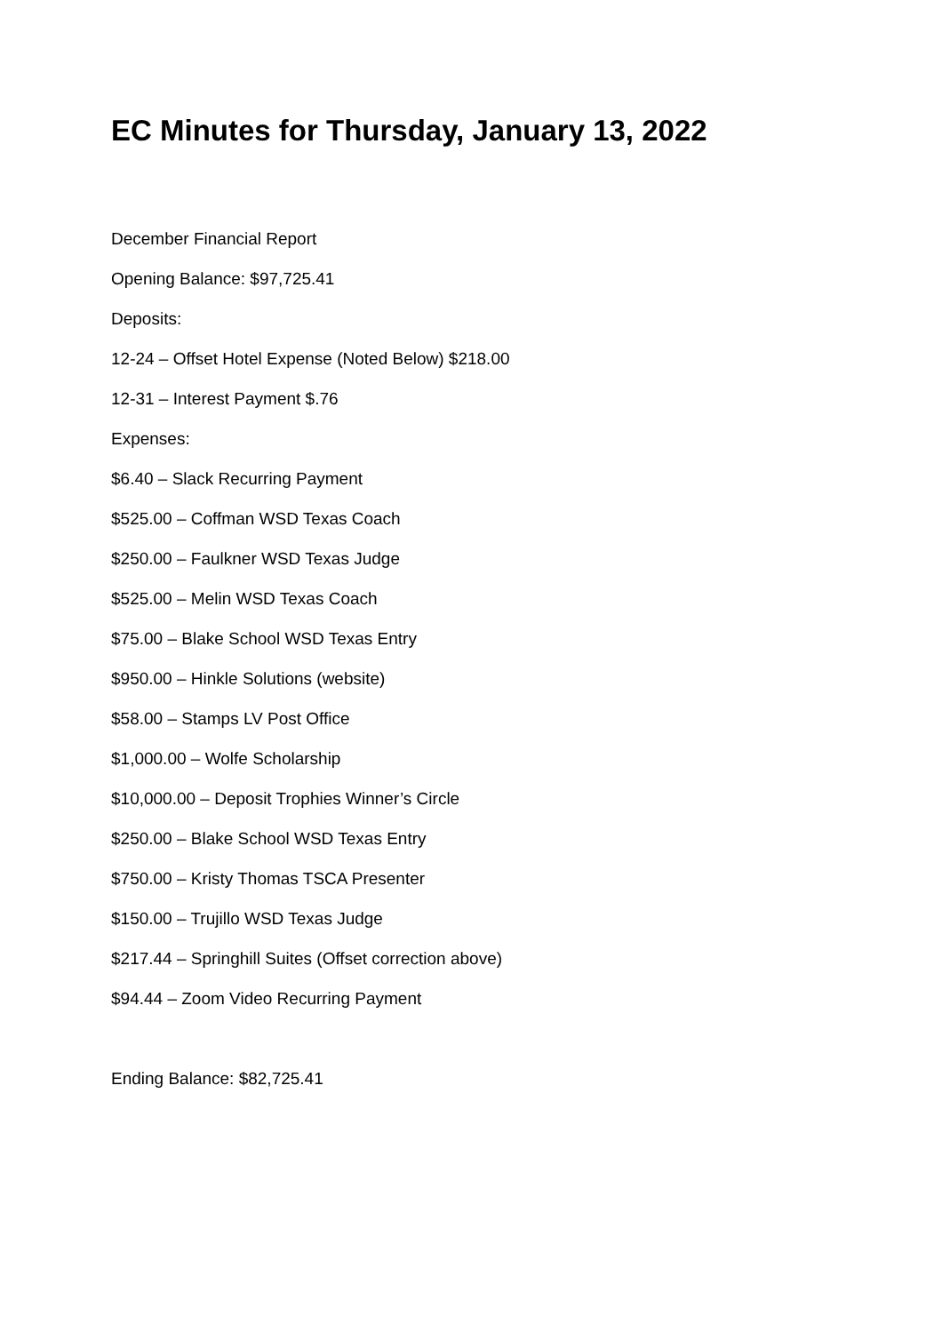EC Minutes for Thursday, January 13, 2022
December Financial Report
Opening Balance: $97,725.41
Deposits:
12-24 – Offset Hotel Expense (Noted Below) $218.00
12-31 – Interest Payment $.76
Expenses:
$6.40 – Slack Recurring Payment
$525.00 – Coffman WSD Texas Coach
$250.00 – Faulkner WSD Texas Judge
$525.00 – Melin WSD Texas Coach
$75.00 – Blake School WSD Texas Entry
$950.00 – Hinkle Solutions (website)
$58.00 – Stamps LV Post Office
$1,000.00 – Wolfe Scholarship
$10,000.00 – Deposit Trophies Winner’s Circle
$250.00 – Blake School WSD Texas Entry
$750.00 – Kristy Thomas TSCA Presenter
$150.00 – Trujillo WSD Texas Judge
$217.44 – Springhill Suites (Offset correction above)
$94.44 – Zoom Video Recurring Payment
Ending Balance: $82,725.41